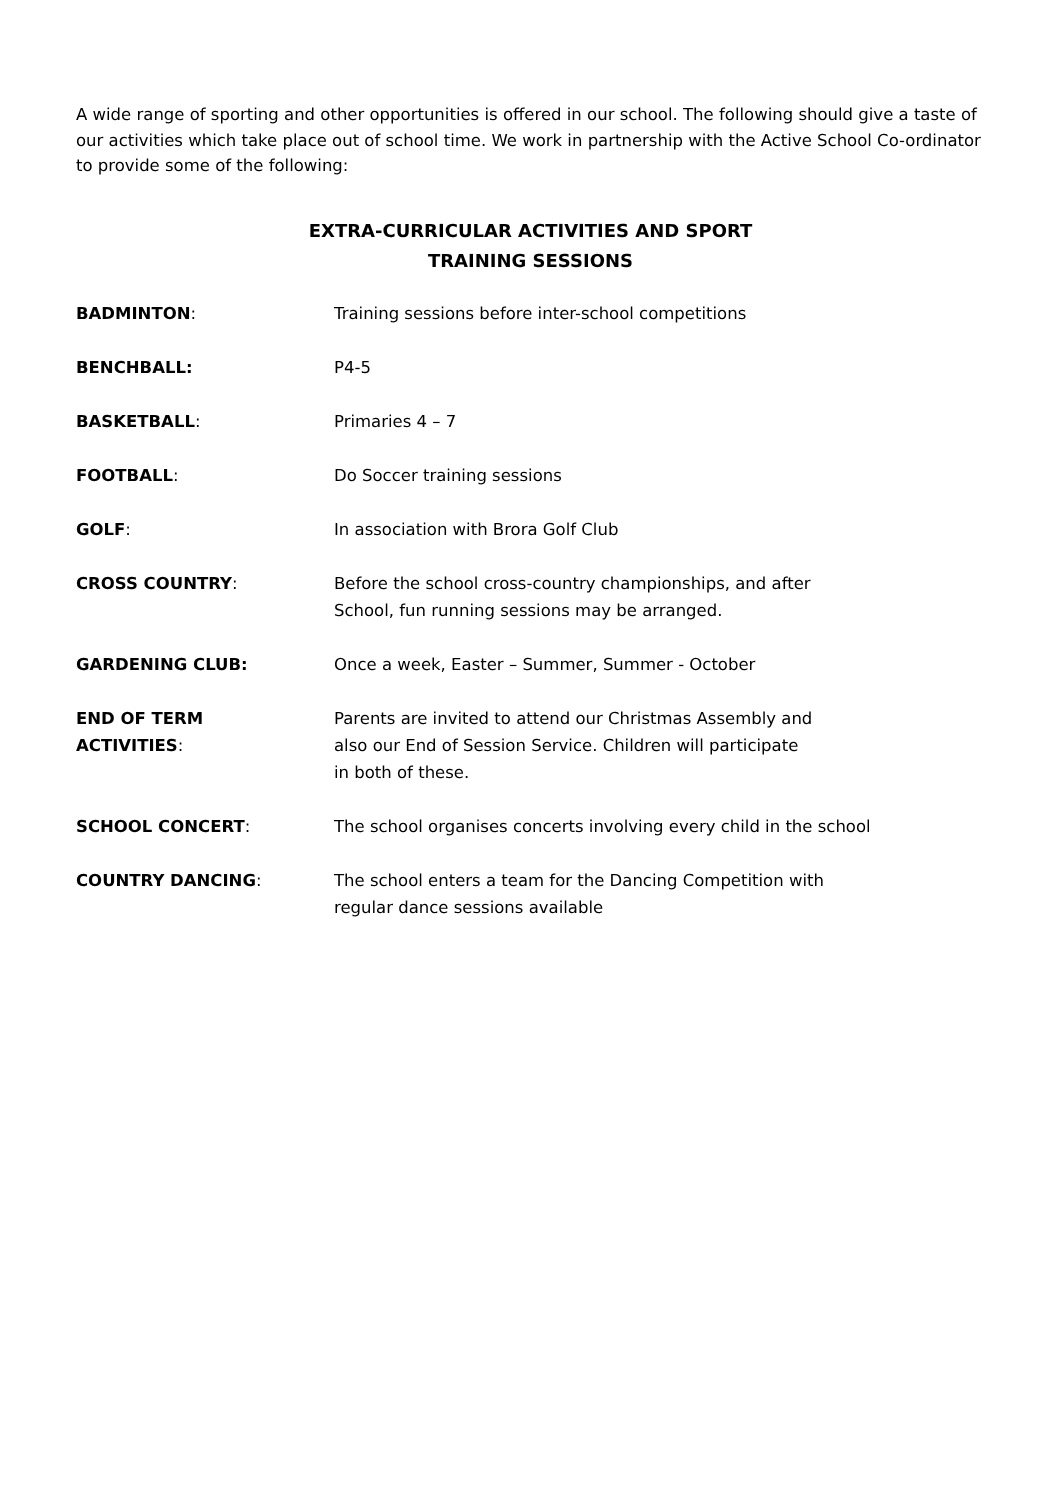A wide range of sporting and other opportunities is offered in our school. The following should give a taste of our activities which take place out of school time. We work in partnership with the Active School Co-ordinator to provide some of the following:
EXTRA-CURRICULAR ACTIVITIES AND SPORT
TRAINING SESSIONS
BADMINTON: Training sessions before inter-school competitions
BENCHBALL: P4-5
BASKETBALL: Primaries 4 – 7
FOOTBALL: Do Soccer training sessions
GOLF: In association with Brora Golf Club
CROSS COUNTRY: Before the school cross-country championships, and after
School, fun running sessions may be arranged.
GARDENING CLUB: Once a week, Easter – Summer, Summer - October
END OF TERM
ACTIVITIES:
Parents are invited to attend our Christmas Assembly and
also our End of Session Service. Children will participate
in both of these.
SCHOOL CONCERT: The school organises concerts involving every child in the school
COUNTRY DANCING: The school enters a team for the Dancing Competition with
regular dance sessions available